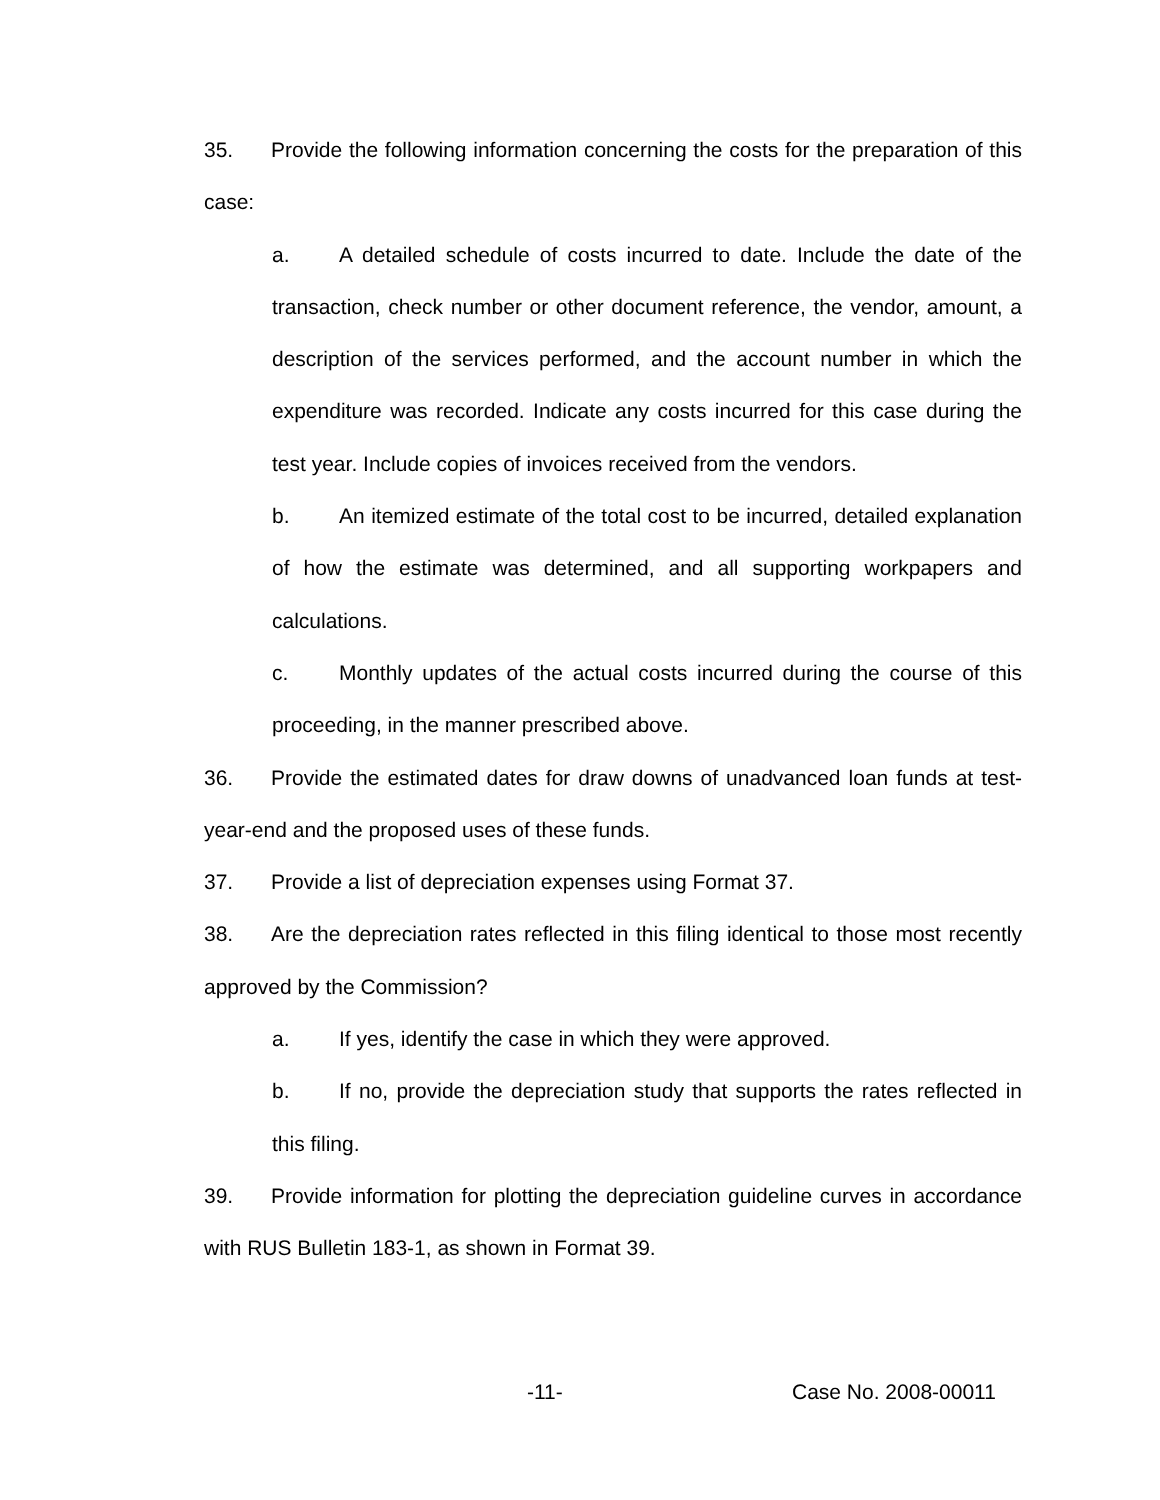35. Provide the following information concerning the costs for the preparation of this case:
a. A detailed schedule of costs incurred to date. Include the date of the transaction, check number or other document reference, the vendor, amount, a description of the services performed, and the account number in which the expenditure was recorded. Indicate any costs incurred for this case during the test year. Include copies of invoices received from the vendors.
b. An itemized estimate of the total cost to be incurred, detailed explanation of how the estimate was determined, and all supporting workpapers and calculations.
c. Monthly updates of the actual costs incurred during the course of this proceeding, in the manner prescribed above.
36. Provide the estimated dates for draw downs of unadvanced loan funds at test-year-end and the proposed uses of these funds.
37. Provide a list of depreciation expenses using Format 37.
38. Are the depreciation rates reflected in this filing identical to those most recently approved by the Commission?
a. If yes, identify the case in which they were approved.
b. If no, provide the depreciation study that supports the rates reflected in this filing.
39. Provide information for plotting the depreciation guideline curves in accordance with RUS Bulletin 183-1, as shown in Format 39.
-11- Case No. 2008-00011